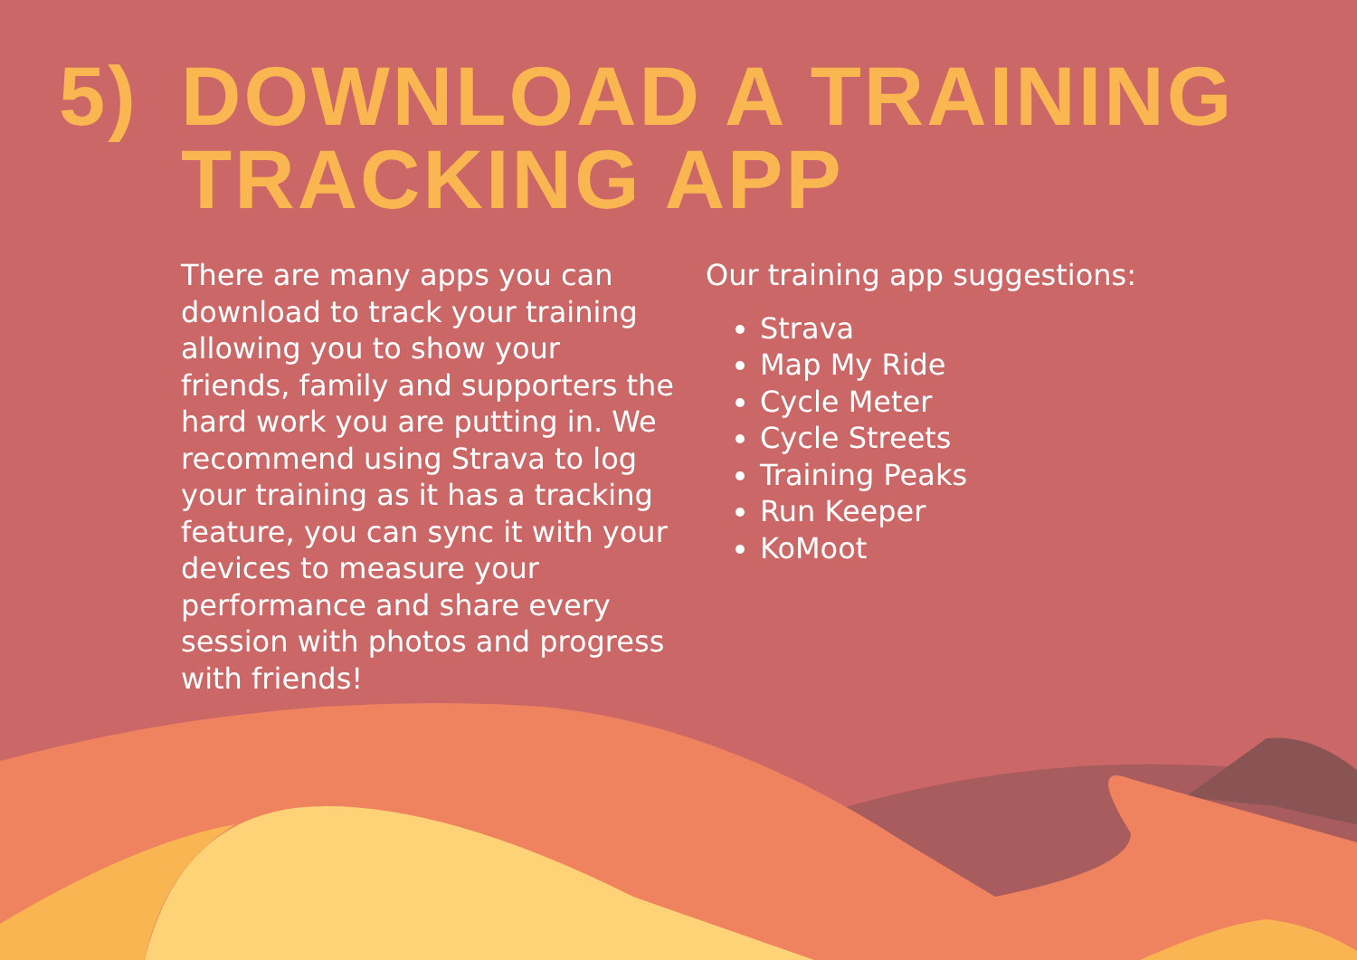5) DOWNLOAD A TRAINING
TRACKING APP
There are many apps you can download to track your training allowing you to show your friends, family and supporters the hard work you are putting in. We recommend using Strava to log your training as it has a tracking feature, you can sync it with your devices to measure your performance and share every session with photos and progress with friends!
Our training app suggestions:
Strava
Map My Ride
Cycle Meter
Cycle Streets
Training Peaks
Run Keeper
KoMoot